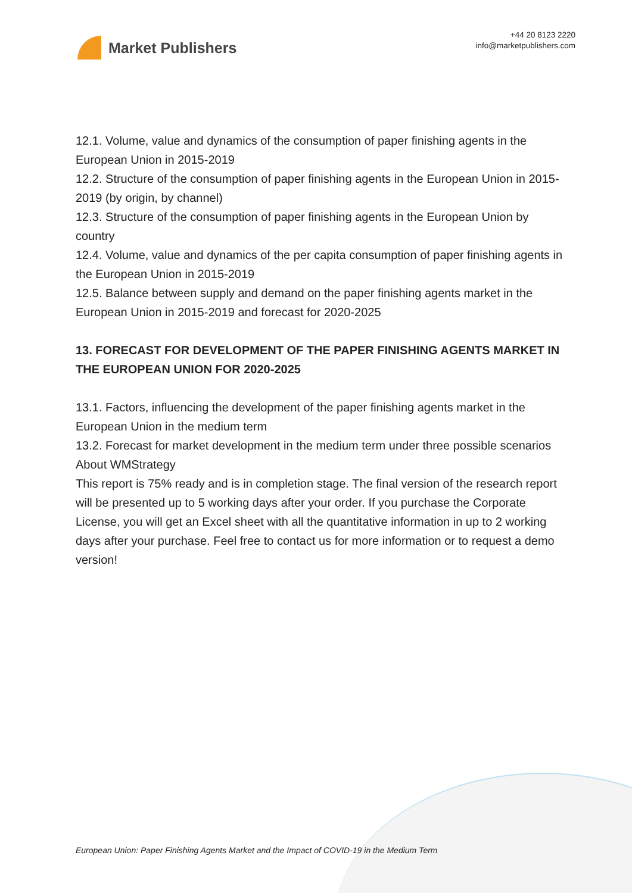Market Publishers
+44 20 8123 2220
info@marketpublishers.com
12.1. Volume, value and dynamics of the consumption of paper finishing agents in the European Union in 2015-2019
12.2. Structure of the consumption of paper finishing agents in the European Union in 2015-2019 (by origin, by channel)
12.3. Structure of the consumption of paper finishing agents in the European Union by country
12.4. Volume, value and dynamics of the per capita consumption of paper finishing agents in the European Union in 2015-2019
12.5. Balance between supply and demand on the paper finishing agents market in the European Union in 2015-2019 and forecast for 2020-2025
13. FORECAST FOR DEVELOPMENT OF THE PAPER FINISHING AGENTS MARKET IN THE EUROPEAN UNION FOR 2020-2025
13.1. Factors, influencing the development of the paper finishing agents market in the European Union in the medium term
13.2. Forecast for market development in the medium term under three possible scenarios
About WMStrategy
This report is 75% ready and is in completion stage. The final version of the research report will be presented up to 5 working days after your order. If you purchase the Corporate License, you will get an Excel sheet with all the quantitative information in up to 2 working days after your purchase. Feel free to contact us for more information or to request a demo version!
European Union: Paper Finishing Agents Market and the Impact of COVID-19 in the Medium Term